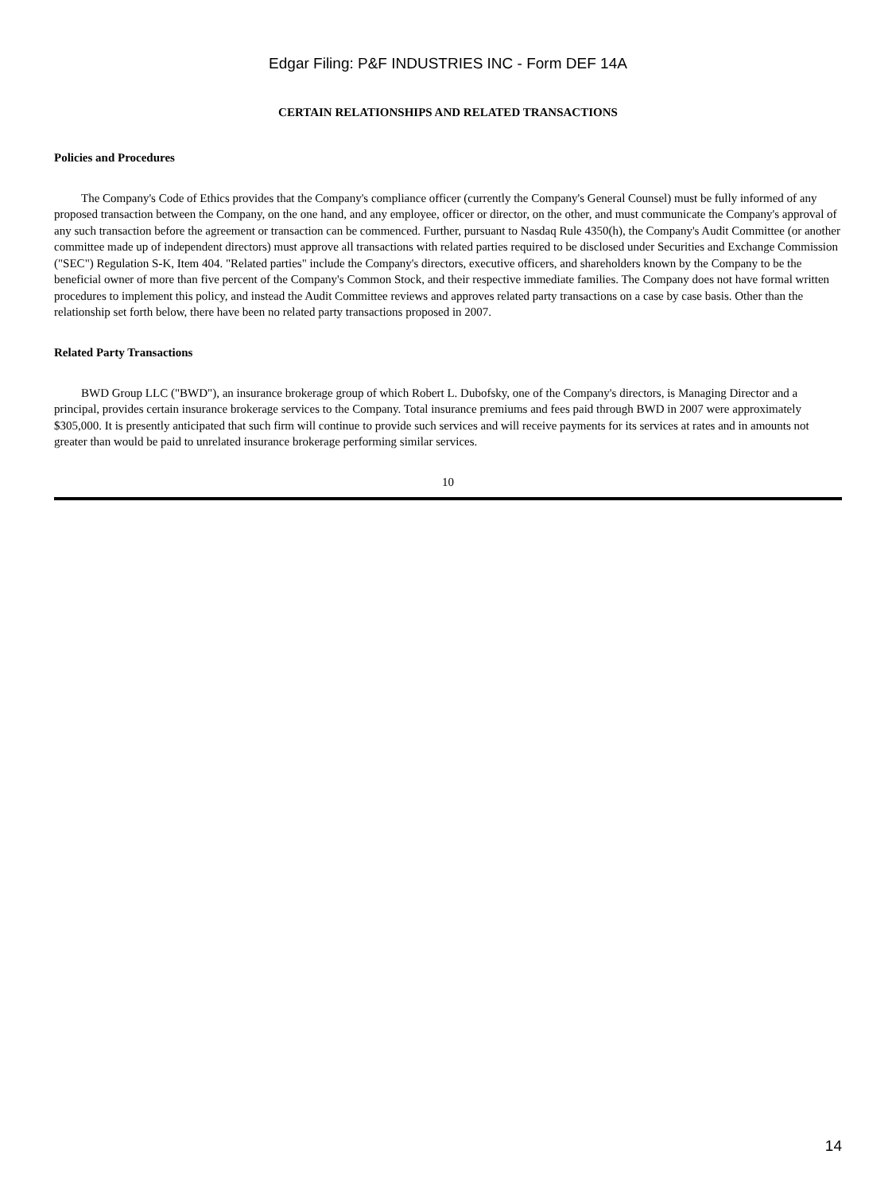Edgar Filing: P&F INDUSTRIES INC - Form DEF 14A
CERTAIN RELATIONSHIPS AND RELATED TRANSACTIONS
Policies and Procedures
The Company's Code of Ethics provides that the Company's compliance officer (currently the Company's General Counsel) must be fully informed of any proposed transaction between the Company, on the one hand, and any employee, officer or director, on the other, and must communicate the Company's approval of any such transaction before the agreement or transaction can be commenced. Further, pursuant to Nasdaq Rule 4350(h), the Company's Audit Committee (or another committee made up of independent directors) must approve all transactions with related parties required to be disclosed under Securities and Exchange Commission ("SEC") Regulation S-K, Item 404. "Related parties" include the Company's directors, executive officers, and shareholders known by the Company to be the beneficial owner of more than five percent of the Company's Common Stock, and their respective immediate families. The Company does not have formal written procedures to implement this policy, and instead the Audit Committee reviews and approves related party transactions on a case by case basis. Other than the relationship set forth below, there have been no related party transactions proposed in 2007.
Related Party Transactions
BWD Group LLC ("BWD"), an insurance brokerage group of which Robert L. Dubofsky, one of the Company's directors, is Managing Director and a principal, provides certain insurance brokerage services to the Company. Total insurance premiums and fees paid through BWD in 2007 were approximately $305,000. It is presently anticipated that such firm will continue to provide such services and will receive payments for its services at rates and in amounts not greater than would be paid to unrelated insurance brokerage performing similar services.
10
14